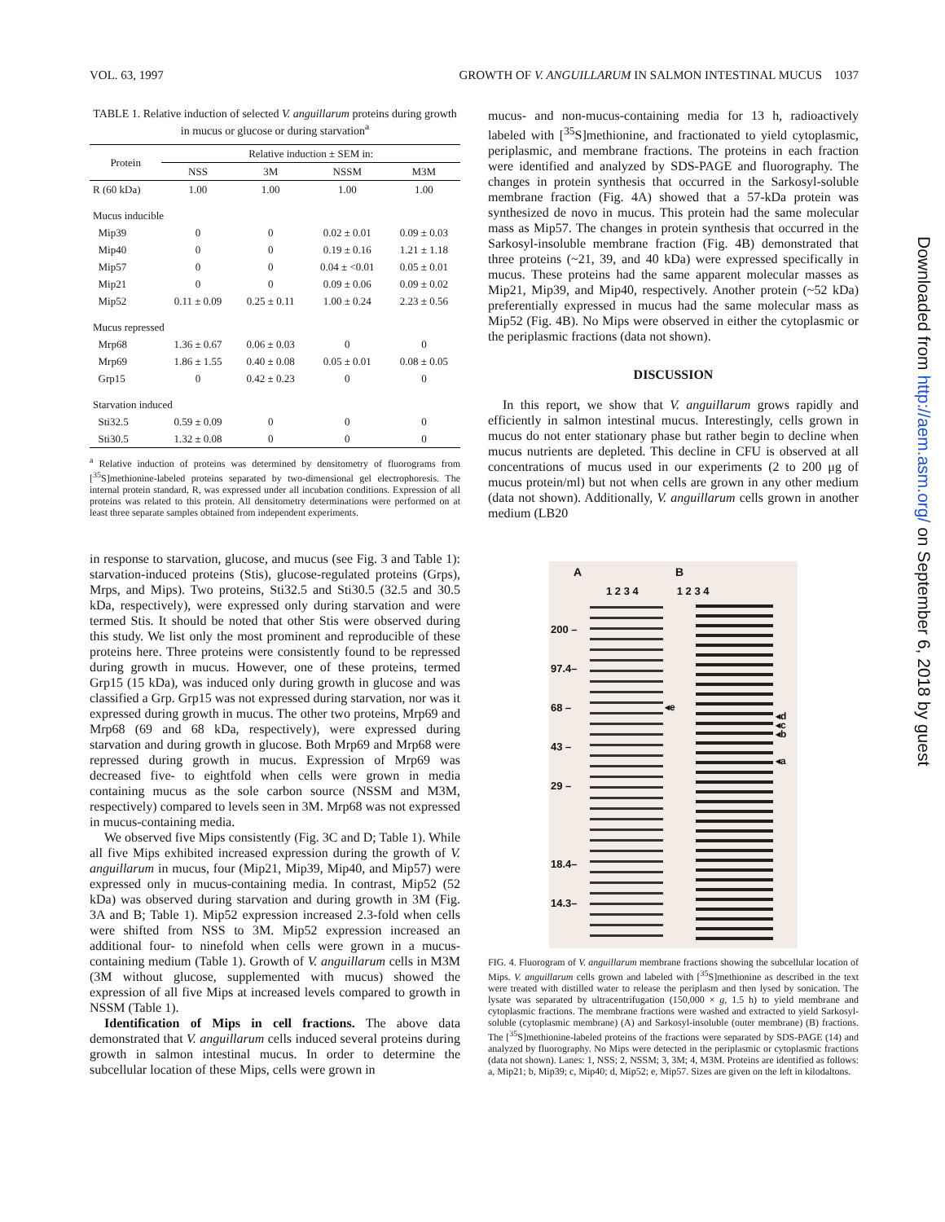VOL. 63, 1997 GROWTH OF V. ANGUILLARUM IN SALMON INTESTINAL MUCUS 1037
TABLE 1. Relative induction of selected V. anguillarum proteins during growth in mucus or glucose or during starvation<sup>a</sup>
| Protein | Relative induction ± SEM in: | | | |
| --- | --- | --- | --- | --- |
| | NSS | 3M | NSSM | M3M |
| R (60 kDa) | 1.00 | 1.00 | 1.00 | 1.00 |
| Mucus inducible | | | | |
| Mip39 | 0 | 0 | 0.02 ± 0.01 | 0.09 ± 0.03 |
| Mip40 | 0 | 0 | 0.19 ± 0.16 | 1.21 ± 1.18 |
| Mip57 | 0 | 0 | 0.04 ± <0.01 | 0.05 ± 0.01 |
| Mip21 | 0 | 0 | 0.09 ± 0.06 | 0.09 ± 0.02 |
| Mip52 | 0.11 ± 0.09 | 0.25 ± 0.11 | 1.00 ± 0.24 | 2.23 ± 0.56 |
| Mucus repressed | | | | |
| Mrp68 | 1.36 ± 0.67 | 0.06 ± 0.03 | 0 | 0 |
| Mrp69 | 1.86 ± 1.55 | 0.40 ± 0.08 | 0.05 ± 0.01 | 0.08 ± 0.05 |
| Grp15 | 0 | 0.42 ± 0.23 | 0 | 0 |
| Starvation induced | | | | |
| Sti32.5 | 0.59 ± 0.09 | 0 | 0 | 0 |
| Sti30.5 | 1.32 ± 0.08 | 0 | 0 | 0 |
<sup>a</sup> Relative induction of proteins was determined by densitometry of fluorograms from [<sup>35</sup>S]methionine-labeled proteins separated by two-dimensional gel electrophoresis. The internal protein standard, R, was expressed under all incubation conditions. Expression of all proteins was related to this protein. All densitometry determinations were performed on at least three separate samples obtained from independent experiments.
in response to starvation, glucose, and mucus (see Fig. 3 and Table 1): starvation-induced proteins (Stis), glucose-regulated proteins (Grps), Mrps, and Mips). Two proteins, Sti32.5 and Sti30.5 (32.5 and 30.5 kDa, respectively), were expressed only during starvation and were termed Stis. It should be noted that other Stis were observed during this study. We list only the most prominent and reproducible of these proteins here. Three proteins were consistently found to be repressed during growth in mucus. However, one of these proteins, termed Grp15 (15 kDa), was induced only during growth in glucose and was classified a Grp. Grp15 was not expressed during starvation, nor was it expressed during growth in mucus. The other two proteins, Mrp69 and Mrp68 (69 and 68 kDa, respectively), were expressed during starvation and during growth in glucose. Both Mrp69 and Mrp68 were repressed during growth in mucus. Expression of Mrp69 was decreased five- to eightfold when cells were grown in media containing mucus as the sole carbon source (NSSM and M3M, respectively) compared to levels seen in 3M. Mrp68 was not expressed in mucus-containing media.
We observed five Mips consistently (Fig. 3C and D; Table 1). While all five Mips exhibited increased expression during the growth of V. anguillarum in mucus, four (Mip21, Mip39, Mip40, and Mip57) were expressed only in mucus-containing media. In contrast, Mip52 (52 kDa) was observed during starvation and during growth in 3M (Fig. 3A and B; Table 1). Mip52 expression increased 2.3-fold when cells were shifted from NSS to 3M. Mip52 expression increased an additional four- to ninefold when cells were grown in a mucus-containing medium (Table 1). Growth of V. anguillarum cells in M3M (3M without glucose, supplemented with mucus) showed the expression of all five Mips at increased levels compared to growth in NSSM (Table 1).
Identification of Mips in cell fractions. The above data demonstrated that V. anguillarum cells induced several proteins during growth in salmon intestinal mucus. In order to determine the subcellular location of these Mips, cells were grown in
mucus- and non-mucus-containing media for 13 h, radioactively labeled with [<sup>35</sup>S]methionine, and fractionated to yield cytoplasmic, periplasmic, and membrane fractions. The proteins in each fraction were identified and analyzed by SDS-PAGE and fluorography. The changes in protein synthesis that occurred in the Sarkosyl-soluble membrane fraction (Fig. 4A) showed that a 57-kDa protein was synthesized de novo in mucus. This protein had the same molecular mass as Mip57. The changes in protein synthesis that occurred in the Sarkosyl-insoluble membrane fraction (Fig. 4B) demonstrated that three proteins (~21, 39, and 40 kDa) were expressed specifically in mucus. These proteins had the same apparent molecular masses as Mip21, Mip39, and Mip40, respectively. Another protein (~52 kDa) preferentially expressed in mucus had the same molecular mass as Mip52 (Fig. 4B). No Mips were observed in either the cytoplasmic or the periplasmic fractions (data not shown).
DISCUSSION
In this report, we show that V. anguillarum grows rapidly and efficiently in salmon intestinal mucus. Interestingly, cells grown in mucus do not enter stationary phase but rather begin to decline when mucus nutrients are depleted. This decline in CFU is observed at all concentrations of mucus used in our experiments (2 to 200 μg of mucus protein/ml) but not when cells are grown in any other medium (data not shown). Additionally, V. anguillarum cells grown in another medium (LB20
A B
1 2 3 4 1 2 3 4
200 –
97.4–
68 –
43 –
29 –
18.4–
14.3–
◂e
◂d
◂c
◂b
◂a
FIG. 4. Fluorogram of V. anguillarum membrane fractions showing the subcellular location of Mips. V. anguillarum cells grown and labeled with [<sup>35</sup>S]methionine as described in the text were treated with distilled water to release the periplasm and then lysed by sonication. The lysate was separated by ultracentrifugation (150,000 × g, 1.5 h) to yield membrane and cytoplasmic fractions. The membrane fractions were washed and extracted to yield Sarkosyl-soluble (cytoplasmic membrane) (A) and Sarkosyl-insoluble (outer membrane) (B) fractions. The [<sup>35</sup>S]methionine-labeled proteins of the fractions were separated by SDS-PAGE (14) and analyzed by fluorography. No Mips were detected in the periplasmic or cytoplasmic fractions (data not shown). Lanes: 1, NSS; 2, NSSM; 3, 3M; 4, M3M. Proteins are identified as follows: a, Mip21; b, Mip39; c, Mip40; d, Mip52; e, Mip57. Sizes are given on the left in kilodaltons.
Downloaded from http://aem.asm.org/ on September 6, 2018 by guest